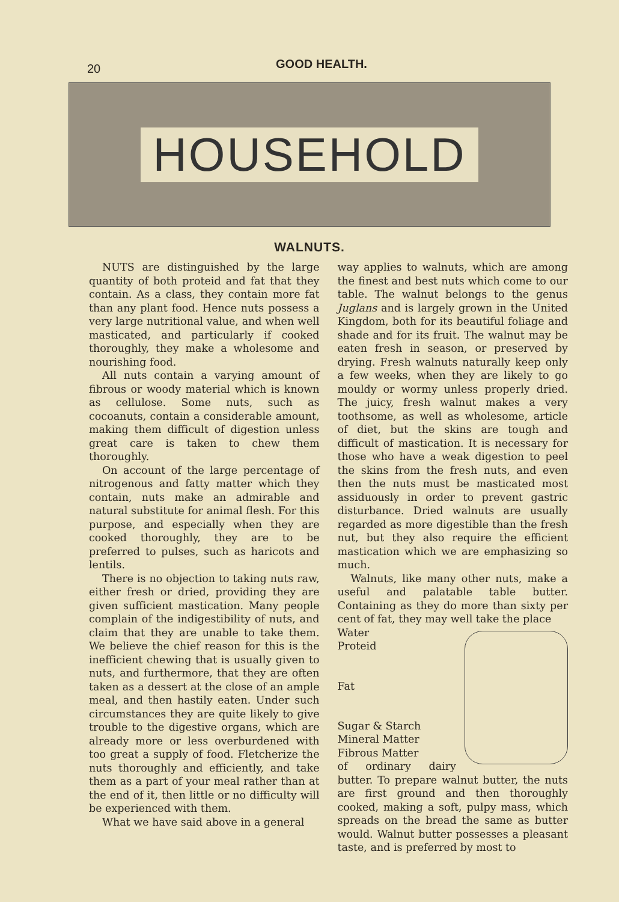20
GOOD HEALTH.
HOUSEHOLD
WALNUTS.
NUTS are distinguished by the large quantity of both proteid and fat that they contain. As a class, they contain more fat than any plant food. Hence nuts possess a very large nutritional value, and when well masticated, and particularly if cooked thoroughly, they make a wholesome and nourishing food.
All nuts contain a varying amount of fibrous or woody material which is known as cellulose. Some nuts, such as cocoanuts, contain a considerable amount, making them difficult of digestion unless great care is taken to chew them thoroughly.
On account of the large percentage of nitrogenous and fatty matter which they contain, nuts make an admirable and natural substitute for animal flesh. For this purpose, and especially when they are cooked thoroughly, they are to be preferred to pulses, such as haricots and lentils.
There is no objection to taking nuts raw, either fresh or dried, providing they are given sufficient mastication. Many people complain of the indigestibility of nuts, and claim that they are unable to take them. We believe the chief reason for this is the inefficient chewing that is usually given to nuts, and furthermore, that they are often taken as a dessert at the close of an ample meal, and then hastily eaten. Under such circumstances they are quite likely to give trouble to the digestive organs, which are already more or less overburdened with too great a supply of food. Fletcherize the nuts thoroughly and efficiently, and take them as a part of your meal rather than at the end of it, then little or no difficulty will be experienced with them.
What we have said above in a general
way applies to walnuts, which are among the finest and best nuts which come to our table. The walnut belongs to the genus Juglans and is largely grown in the United Kingdom, both for its beautiful foliage and shade and for its fruit. The walnut may be eaten fresh in season, or preserved by drying. Fresh walnuts naturally keep only a few weeks, when they are likely to go mouldy or wormy unless properly dried. The juicy, fresh walnut makes a very toothsome, as well as wholesome, article of diet, but the skins are tough and difficult of mastication. It is necessary for those who have a weak digestion to peel the skins from the fresh nuts, and even then the nuts must be masticated most assiduously in order to prevent gastric disturbance. Dried walnuts are usually regarded as more digestible than the fresh nut, but they also require the efficient mastication which we are emphasizing so much.
Walnuts, like many other nuts, make a useful and palatable table butter. Containing as they do more than sixty per cent of fat, they may well take the place
Water
Proteid
Fat
Sugar & Starch
Mineral Matter
Fibrous Matter
of ordinary dairy butter. To prepare walnut butter, the nuts are first ground and then thoroughly cooked, making a soft, pulpy mass, which spreads on the bread the same as butter would. Walnut butter possesses a pleasant taste, and is preferred by most to